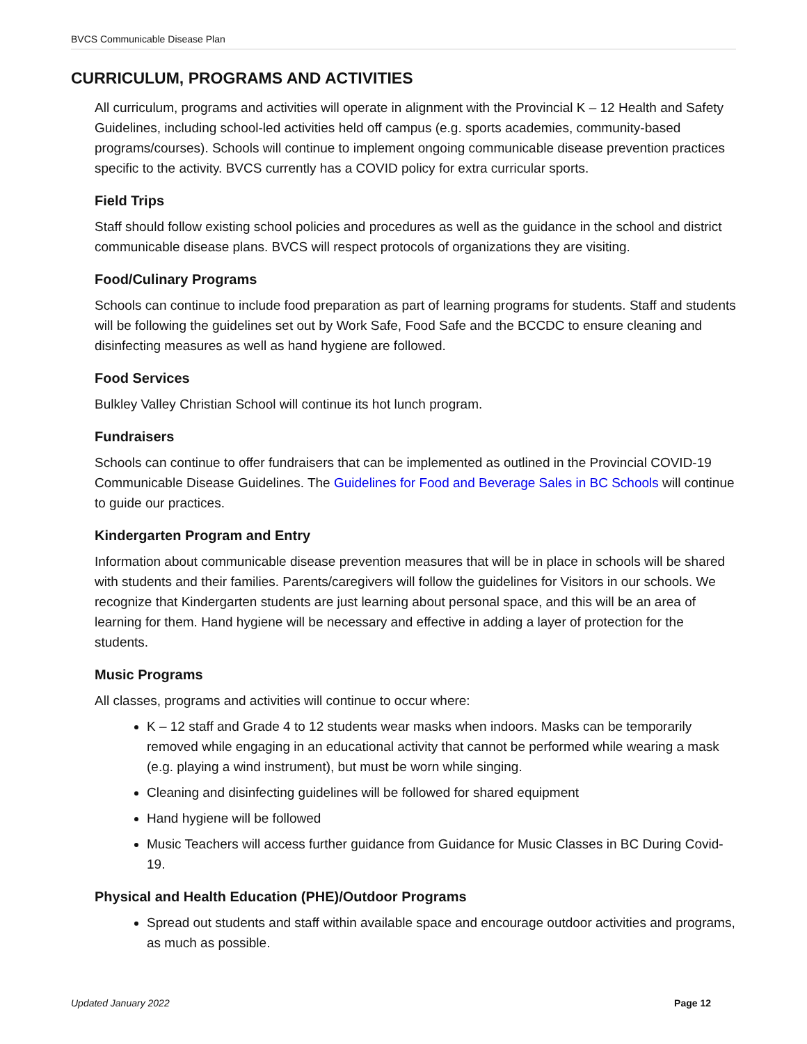BVCS Communicable Disease Plan
CURRICULUM, PROGRAMS AND ACTIVITIES
All curriculum, programs and activities will operate in alignment with the Provincial K – 12 Health and Safety Guidelines, including school-led activities held off campus (e.g. sports academies, community-based programs/courses). Schools will continue to implement ongoing communicable disease prevention practices specific to the activity. BVCS currently has a COVID policy for extra curricular sports.
Field Trips
Staff should follow existing school policies and procedures as well as the guidance in the school and district communicable disease plans. BVCS will respect protocols of organizations they are visiting.
Food/Culinary Programs
Schools can continue to include food preparation as part of learning programs for students. Staff and students will be following the guidelines set out by Work Safe, Food Safe and the BCCDC to ensure cleaning and disinfecting measures as well as hand hygiene are followed.
Food Services
Bulkley Valley Christian School will continue its hot lunch program.
Fundraisers
Schools can continue to offer fundraisers that can be implemented as outlined in the Provincial COVID-19 Communicable Disease Guidelines. The Guidelines for Food and Beverage Sales in BC Schools will continue to guide our practices.
Kindergarten Program and Entry
Information about communicable disease prevention measures that will be in place in schools will be shared with students and their families. Parents/caregivers will follow the guidelines for Visitors in our schools. We recognize that Kindergarten students are just learning about personal space, and this will be an area of learning for them. Hand hygiene will be necessary and effective in adding a layer of protection for the students.
Music Programs
All classes, programs and activities will continue to occur where:
K – 12 staff and Grade 4 to 12 students wear masks when indoors. Masks can be temporarily removed while engaging in an educational activity that cannot be performed while wearing a mask (e.g. playing a wind instrument), but must be worn while singing.
Cleaning and disinfecting guidelines will be followed for shared equipment
Hand hygiene will be followed
Music Teachers will access further guidance from Guidance for Music Classes in BC During Covid-19.
Physical and Health Education (PHE)/Outdoor Programs
Spread out students and staff within available space and encourage outdoor activities and programs, as much as possible.
Updated January 2022 Page 12